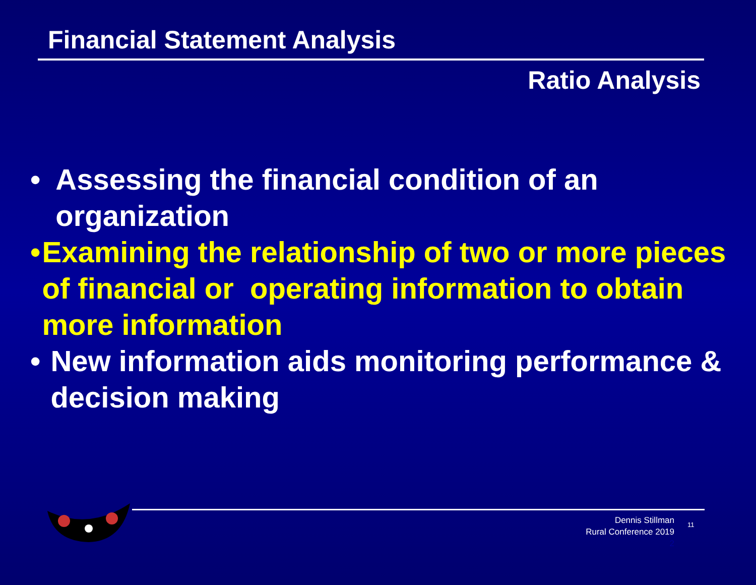Financial Statement Analysis
Ratio Analysis
• Assessing the financial condition of an organization
• Examining the relationship of two or more pieces of financial or operating information to obtain more information
• New information aids monitoring performance & decision making
Dennis Stillman
Rural Conference 2019
2
11